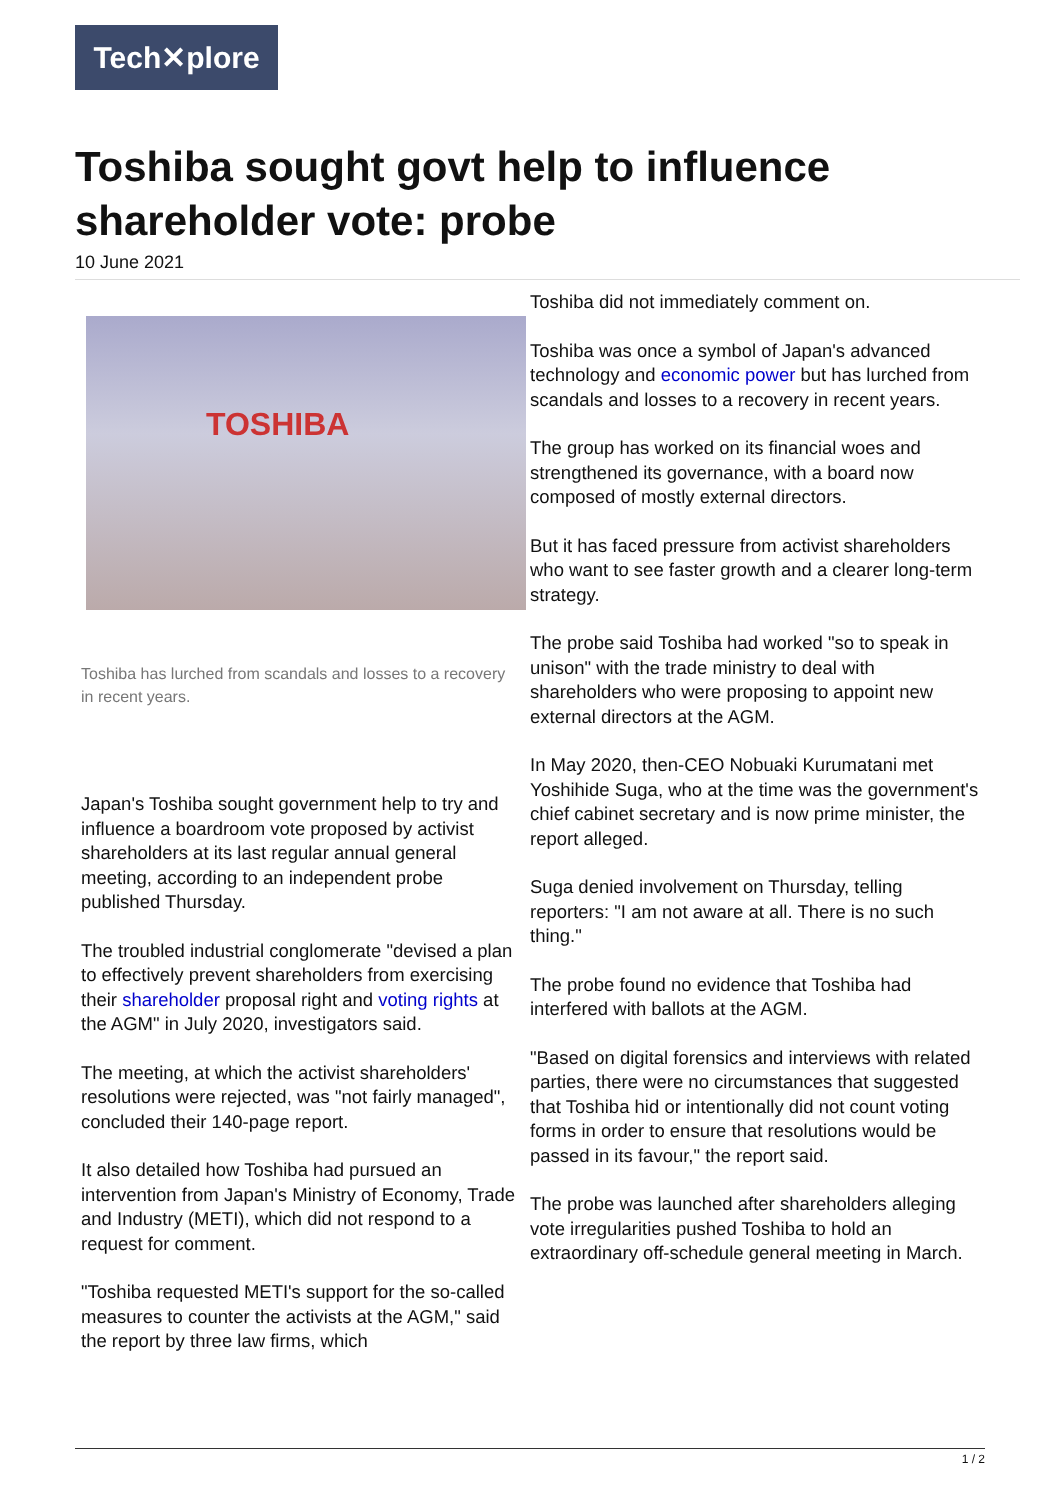Tech✕plore
Toshiba sought govt help to influence shareholder vote: probe
10 June 2021
TOSHIBA
Toshiba has lurched from scandals and losses to a recovery in recent years.
Japan's Toshiba sought government help to try and influence a boardroom vote proposed by activist shareholders at its last regular annual general meeting, according to an independent probe published Thursday.
The troubled industrial conglomerate "devised a plan to effectively prevent shareholders from exercising their shareholder proposal right and voting rights at the AGM" in July 2020, investigators said.
The meeting, at which the activist shareholders' resolutions were rejected, was "not fairly managed", concluded their 140-page report.
It also detailed how Toshiba had pursued an intervention from Japan's Ministry of Economy, Trade and Industry (METI), which did not respond to a request for comment.
"Toshiba requested METI's support for the so-called measures to counter the activists at the AGM," said the report by three law firms, which
Toshiba did not immediately comment on.
Toshiba was once a symbol of Japan's advanced technology and economic power but has lurched from scandals and losses to a recovery in recent years.
The group has worked on its financial woes and strengthened its governance, with a board now composed of mostly external directors.
But it has faced pressure from activist shareholders who want to see faster growth and a clearer long-term strategy.
The probe said Toshiba had worked "so to speak in unison" with the trade ministry to deal with shareholders who were proposing to appoint new external directors at the AGM.
In May 2020, then-CEO Nobuaki Kurumatani met Yoshihide Suga, who at the time was the government's chief cabinet secretary and is now prime minister, the report alleged.
Suga denied involvement on Thursday, telling reporters: "I am not aware at all. There is no such thing."
The probe found no evidence that Toshiba had interfered with ballots at the AGM.
"Based on digital forensics and interviews with related parties, there were no circumstances that suggested that Toshiba hid or intentionally did not count voting forms in order to ensure that resolutions would be passed in its favour," the report said.
The probe was launched after shareholders alleging vote irregularities pushed Toshiba to hold an extraordinary off-schedule general meeting in March.
1 / 2